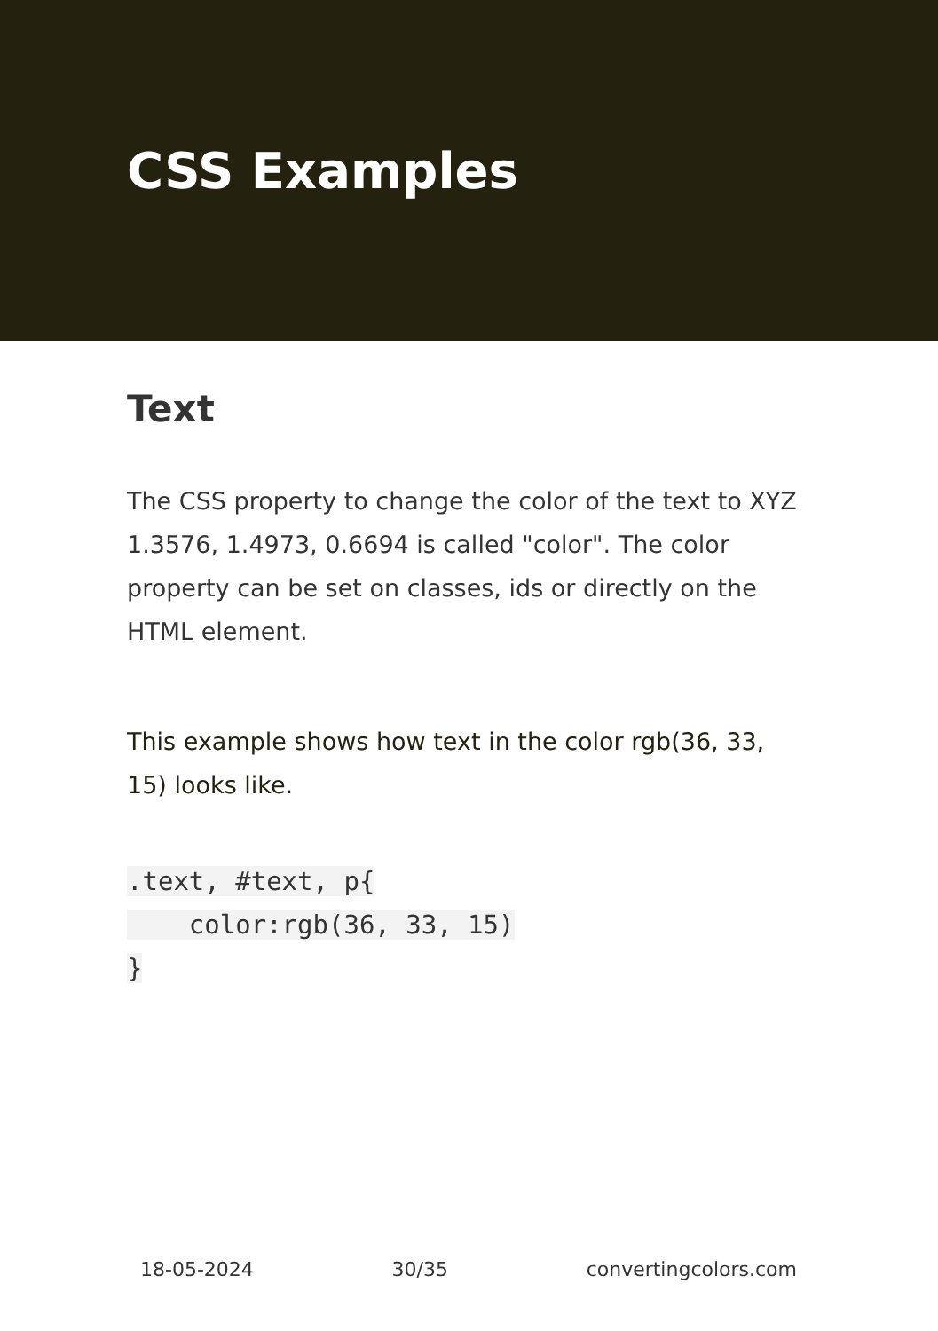CSS Examples
Text
The CSS property to change the color of the text to XYZ 1.3576, 1.4973, 0.6694 is called "color". The color property can be set on classes, ids or directly on the HTML element.
This example shows how text in the color rgb(36, 33, 15) looks like.
.text, #text, p{
    color:rgb(36, 33, 15)
}
18-05-2024 30/35 convertingcolors.com